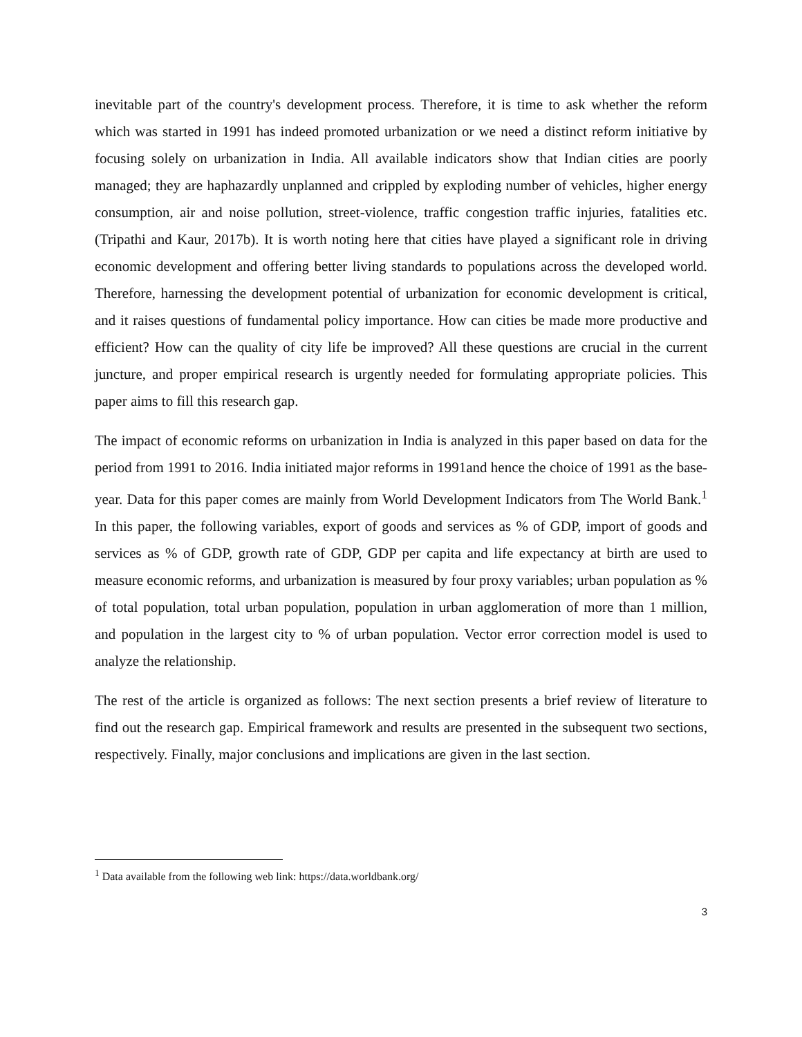inevitable part of the country's development process. Therefore, it is time to ask whether the reform which was started in 1991 has indeed promoted urbanization or we need a distinct reform initiative by focusing solely on urbanization in India. All available indicators show that Indian cities are poorly managed; they are haphazardly unplanned and crippled by exploding number of vehicles, higher energy consumption, air and noise pollution, street-violence, traffic congestion traffic injuries, fatalities etc. (Tripathi and Kaur, 2017b). It is worth noting here that cities have played a significant role in driving economic development and offering better living standards to populations across the developed world. Therefore, harnessing the development potential of urbanization for economic development is critical, and it raises questions of fundamental policy importance. How can cities be made more productive and efficient? How can the quality of city life be improved? All these questions are crucial in the current juncture, and proper empirical research is urgently needed for formulating appropriate policies. This paper aims to fill this research gap.
The impact of economic reforms on urbanization in India is analyzed in this paper based on data for the period from 1991 to 2016. India initiated major reforms in 1991and hence the choice of 1991 as the base-year. Data for this paper comes are mainly from World Development Indicators from The World Bank.<sup>1</sup> In this paper, the following variables, export of goods and services as % of GDP, import of goods and services as % of GDP, growth rate of GDP, GDP per capita and life expectancy at birth are used to measure economic reforms, and urbanization is measured by four proxy variables; urban population as % of total population, total urban population, population in urban agglomeration of more than 1 million, and population in the largest city to % of urban population. Vector error correction model is used to analyze the relationship.
The rest of the article is organized as follows: The next section presents a brief review of literature to find out the research gap. Empirical framework and results are presented in the subsequent two sections, respectively. Finally, major conclusions and implications are given in the last section.
<sup>1</sup> Data available from the following web link: https://data.worldbank.org/
3